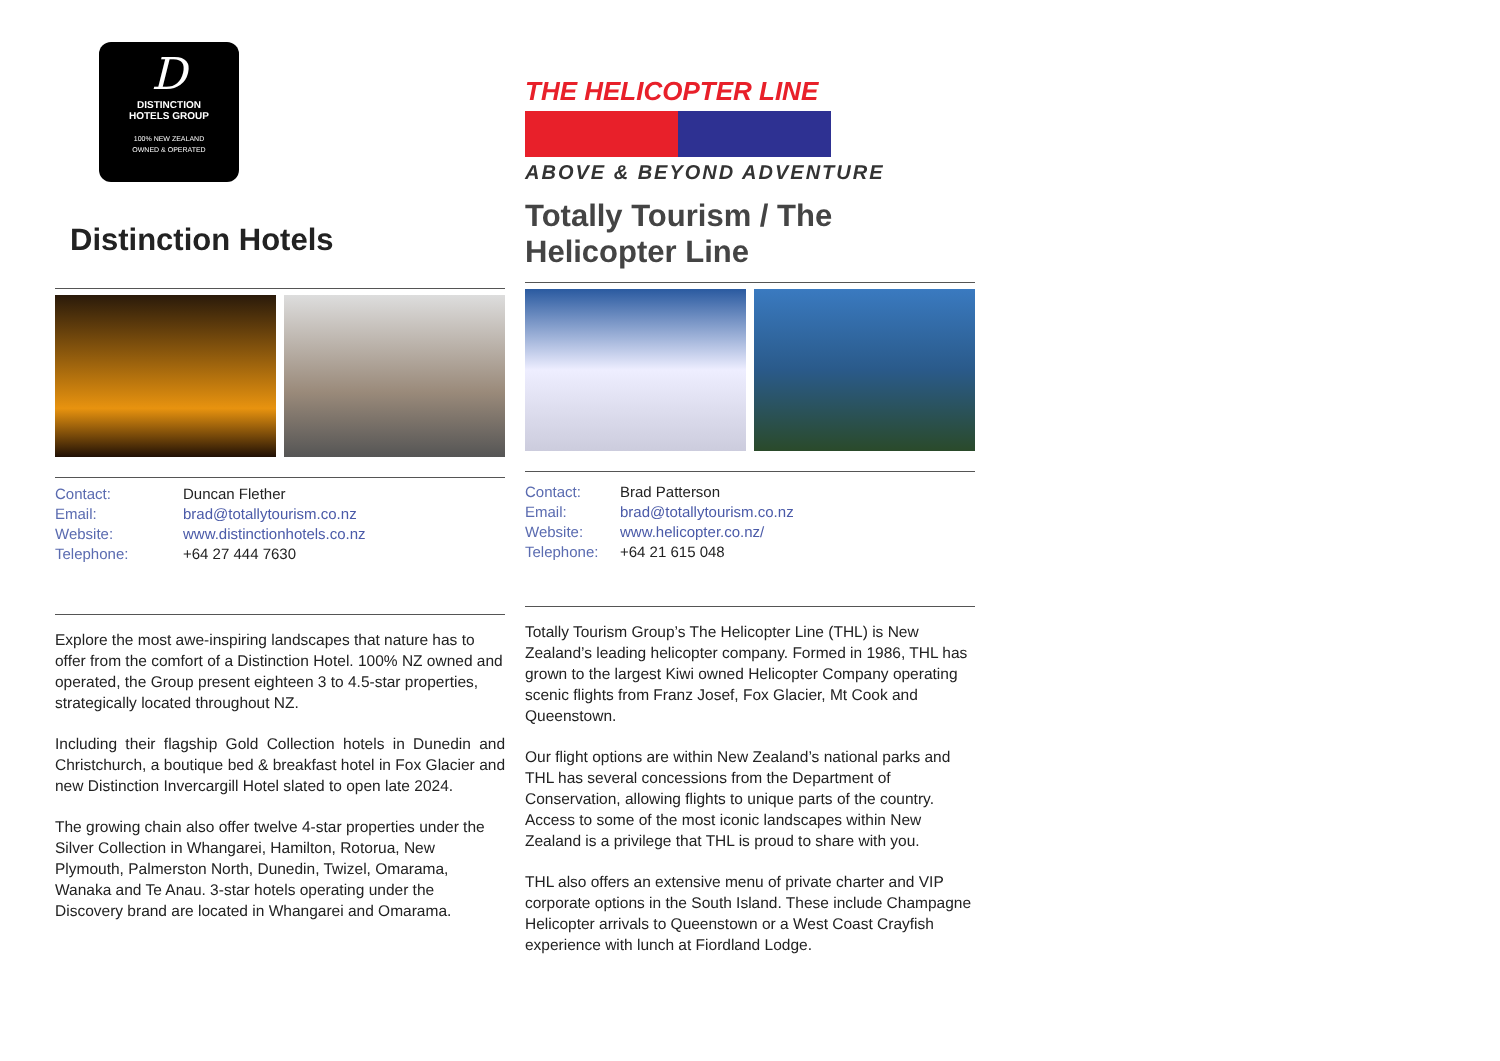D
DISTINCTION
HOTELS GROUP
100% NEW ZEALAND
OWNED & OPERATED
Distinction Hotels
Contact: Duncan Flether Email: brad@totallytourism.co.nz Website: www.distinctionhotels.co.nz Telephone: +64 27 444 7630
Explore the most awe-inspiring landscapes that nature has to offer from the comfort of a Distinction Hotel. 100% NZ owned and operated, the Group present eighteen 3 to 4.5-star properties, strategically located throughout NZ.
Including their flagship Gold Collection hotels in Dunedin and Christchurch, a boutique bed & breakfast hotel in Fox Glacier and new Distinction Invercargill Hotel slated to open late 2024.
The growing chain also offer twelve 4-star properties under the Silver Collection in Whangarei, Hamilton, Rotorua, New Plymouth, Palmerston North, Dunedin, Twizel, Omarama, Wanaka and Te Anau. 3-star hotels operating under the Discovery brand are located in Whangarei and Omarama.
THE HELICOPTER LINE
ABOVE & BEYOND ADVENTURE
Totally Tourism / The Helicopter Line
Contact: Brad Patterson Email: brad@totallytourism.co.nz Website: www.helicopter.co.nz/ Telephone: +64 21 615 048
Totally Tourism Group’s The Helicopter Line (THL) is New Zealand’s leading helicopter company. Formed in 1986, THL has grown to the largest Kiwi owned Helicopter Company operating scenic flights from Franz Josef, Fox Glacier, Mt Cook and Queenstown.
Our flight options are within New Zealand’s national parks and THL has several concessions from the Department of Conservation, allowing flights to unique parts of the country. Access to some of the most iconic landscapes within New Zealand is a privilege that THL is proud to share with you.
THL also offers an extensive menu of private charter and VIP corporate options in the South Island. These include Champagne Helicopter arrivals to Queenstown or a West Coast Crayfish experience with lunch at Fiordland Lodge.